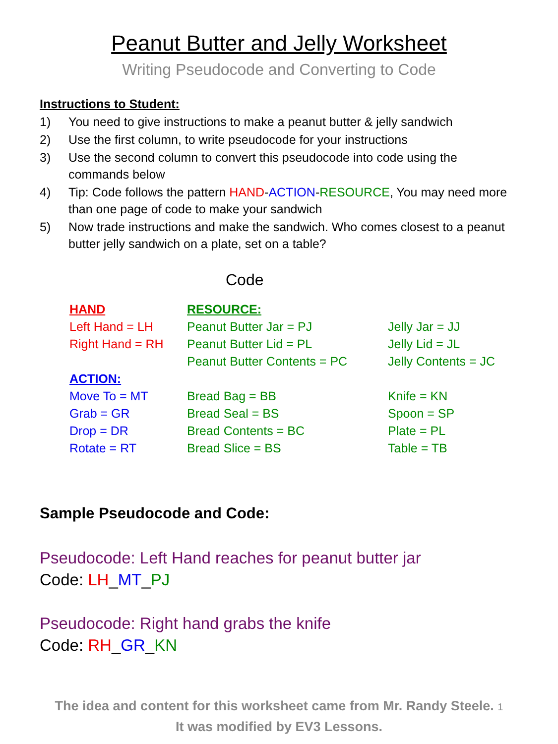Peanut Butter and Jelly Worksheet
Writing Pseudocode and Converting to Code
Instructions to Student:
1) You need to give instructions to make a peanut butter & jelly sandwich
2) Use the first column, to write pseudocode for your instructions
3) Use the second column to convert this pseudocode into code using the commands below
4) Tip: Code follows the pattern HAND-ACTION-RESOURCE, You may need more than one page of code to make your sandwich
5) Now trade instructions and make the sandwich. Who comes closest to a peanut butter jelly sandwich on a plate, set on a table?
Code
| HAND | RESOURCE: | |
| Left Hand = LH | Peanut Butter Jar = PJ | Jelly Jar = JJ |
| Right Hand = RH | Peanut Butter Lid = PL | Jelly Lid = JL |
| | Peanut Butter Contents = PC | Jelly Contents = JC |
| ACTION: | | |
| Move To = MT | Bread Bag = BB | Knife = KN |
| Grab = GR | Bread Seal = BS | Spoon = SP |
| Drop = DR | Bread Contents = BC | Plate = PL |
| Rotate = RT | Bread Slice = BS | Table = TB |
Sample Pseudocode and Code:
Pseudocode: Left Hand reaches for peanut butter jar
Code: LH_MT_PJ
Pseudocode: Right hand grabs the knife
Code: RH_GR_KN
The idea and content for this worksheet came from Mr. Randy Steele. 1
It was modified by EV3 Lessons.